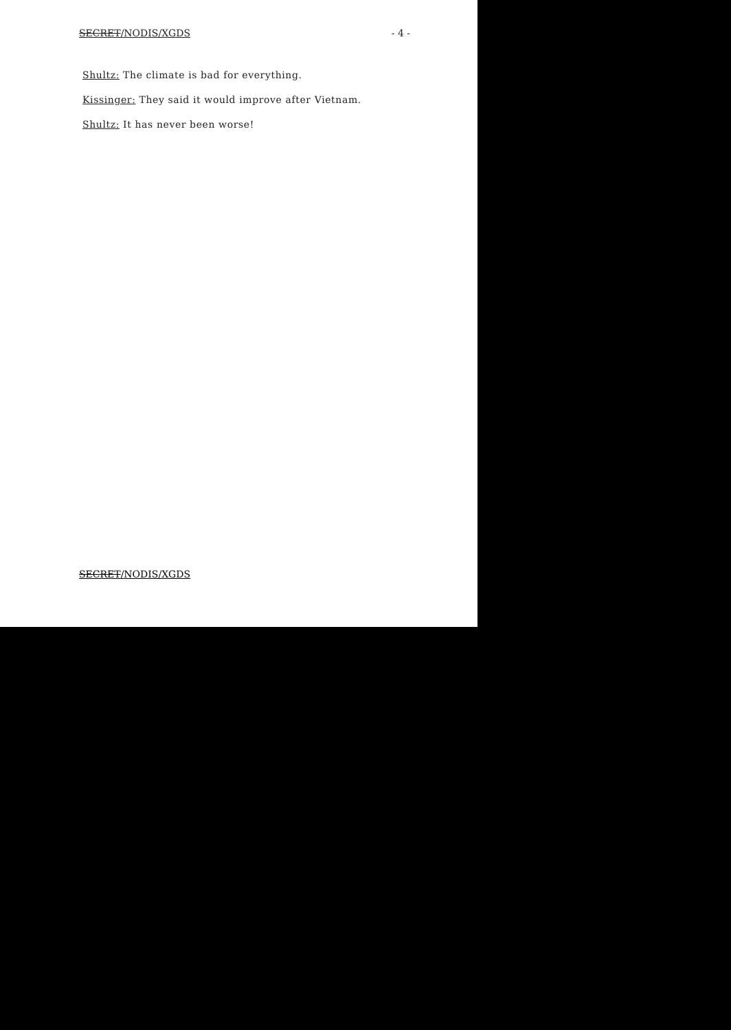SECRET/NODIS/XGDS - 4 -
Shultz: The climate is bad for everything.
Kissinger: They said it would improve after Vietnam.
Shultz: It has never been worse!
SECRET/NODIS/XGDS